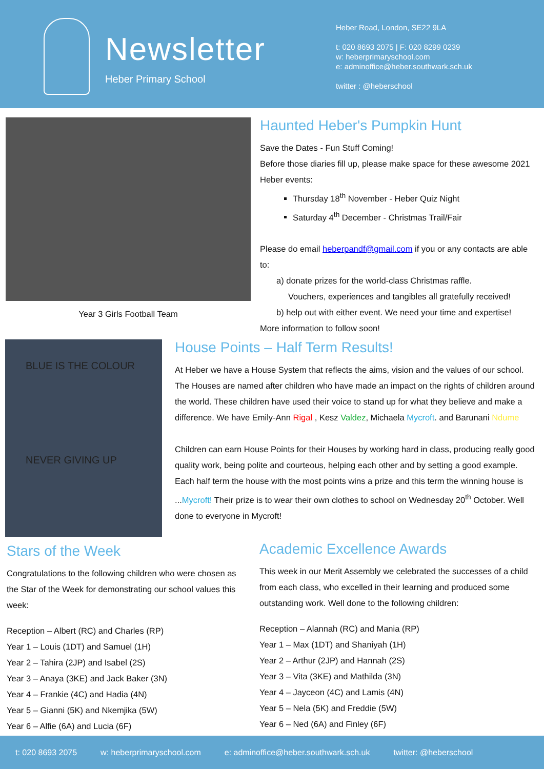Newsletter
Heber Primary School
Heber Road, London, SE22 9LA
t: 020 8693 2075 | F: 020 8299 0239
w: heberprimaryschool.com
e: adminoffice@heber.southwark.sch.uk
twitter : @heberschool
Year 3 Girls Football Team
Haunted Heber's Pumpkin Hunt
Save the Dates - Fun Stuff Coming!
Before those diaries fill up, please make space for these awesome 2021 Heber events:
Thursday 18<sup>th</sup> November - Heber Quiz Night
Saturday 4<sup>th</sup> December - Christmas Trail/Fair
Please do email heberpandf@gmail.com if you or any contacts are able to:
a) donate prizes for the world-class Christmas raffle.
Vouchers, experiences and tangibles all gratefully received!
b) help out with either event. We need your time and expertise!
More information to follow soon!
BLUE IS THE COLOUR
NEVER GIVING UP
House Points – Half Term Results!
At Heber we have a House System that reflects the aims, vision and the values of our school. The Houses are named after children who have made an impact on the rights of children around the world. These children have used their voice to stand up for what they believe and make a difference. We have Emily-Ann Rigal , Kesz Valdez, Michaela Mycroft. and Barunani Ndume
Children can earn House Points for their Houses by working hard in class, producing really good quality work, being polite and courteous, helping each other and by setting a good example. Each half term the house with the most points wins a prize and this term the winning house is ...Mycroft! Their prize is to wear their own clothes to school on Wednesday 20<sup>th</sup> October. Well done to everyone in Mycroft!
Stars of the Week
Congratulations to the following children who were chosen as the Star of the Week for demonstrating our school values this week:
Reception – Albert (RC) and Charles (RP)
Year 1 – Louis (1DT) and Samuel (1H)
Year 2 – Tahira (2JP) and Isabel (2S)
Year 3 – Anaya (3KE) and Jack Baker (3N)
Year 4 – Frankie (4C) and Hadia (4N)
Year 5 – Gianni (5K) and Nkemjika (5W)
Year 6 – Alfie (6A) and Lucia (6F)
Academic Excellence Awards
This week in our Merit Assembly we celebrated the successes of a child from each class, who excelled in their learning and produced some outstanding work. Well done to the following children:
Reception – Alannah (RC) and Mania (RP)
Year 1 – Max (1DT) and Shaniyah (1H)
Year 2 – Arthur (2JP) and Hannah (2S)
Year 3 – Vita (3KE) and Mathilda (3N)
Year 4 – Jayceon (4C) and Lamis (4N)
Year 5 – Nela (5K) and Freddie (5W)
Year 6 – Ned (6A) and Finley (6F)
t: 020 8693 2075 w: heberprimaryschool.com e: adminoffice@heber.southwark.sch.uk twitter: @heberschool